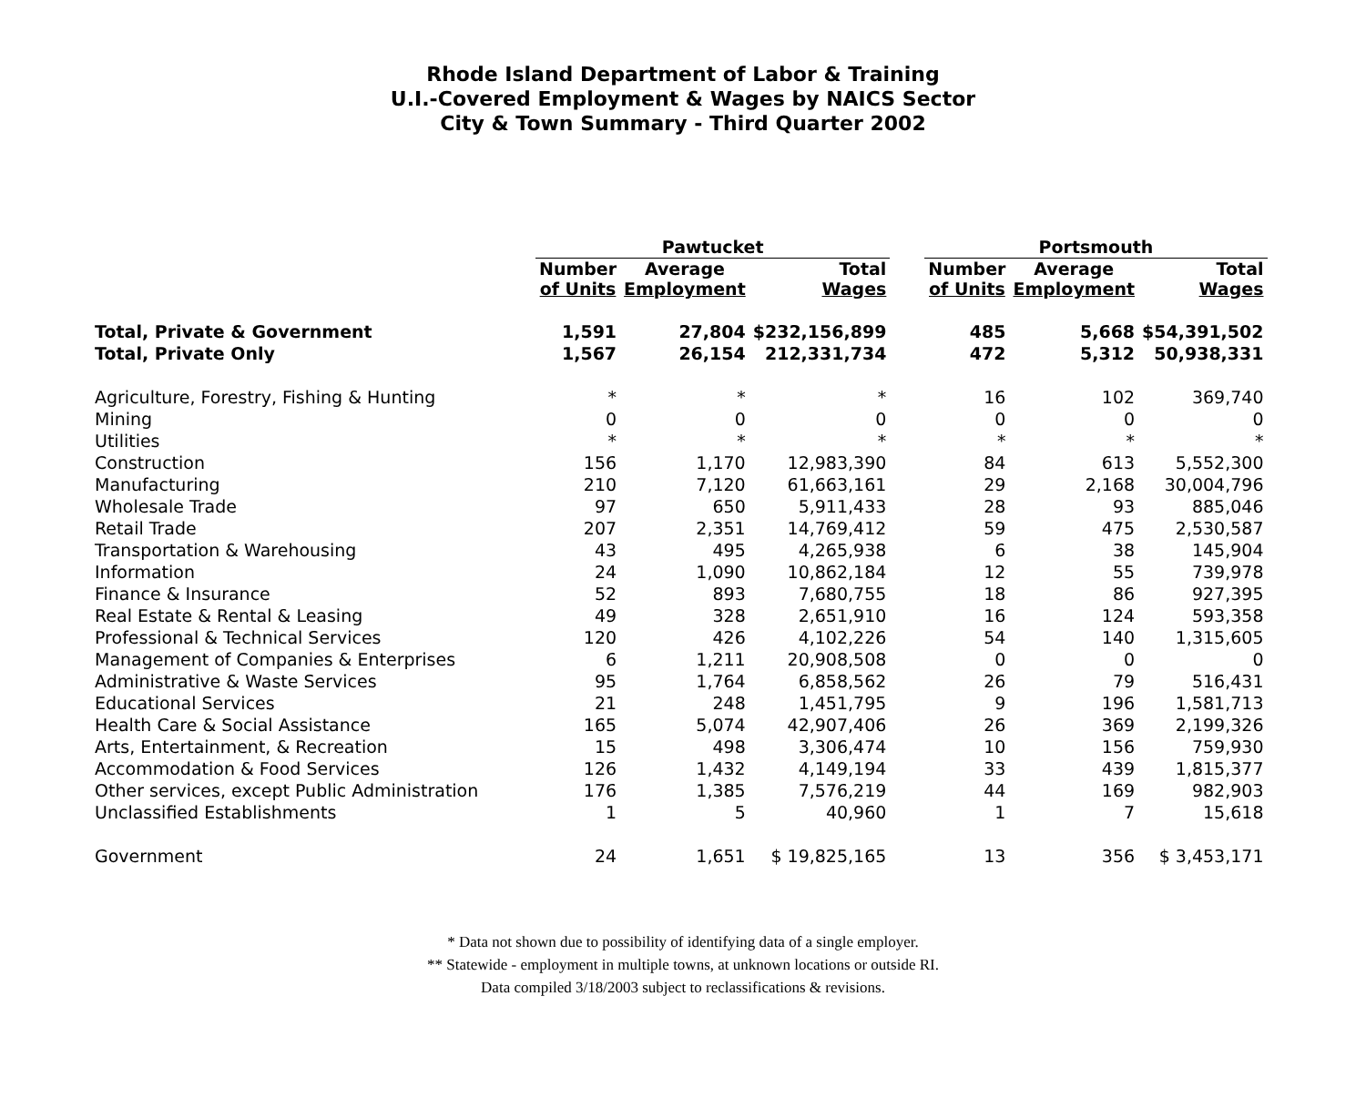Rhode Island Department of Labor & Training
U.I.-Covered Employment & Wages by NAICS Sector
City & Town Summary - Third Quarter 2002
| | Pawtucket | | | | Portsmouth | | |
| --- | --- | --- | --- | --- | --- | --- | --- |
| | Number of Units | Average Employment | Total Wages | | Number of Units | Average Employment | Total Wages |
| Total, Private & Government | 1,591 | 27,804 | $232,156,899 | | 485 | 5,668 | $54,391,502 |
| Total, Private Only | 1,567 | 26,154 | 212,331,734 | | 472 | 5,312 | 50,938,331 |
| Agriculture, Forestry, Fishing & Hunting | * | * | * | | 16 | 102 | 369,740 |
| Mining | 0 | 0 | 0 | | 0 | 0 | 0 |
| Utilities | * | * | * | | * | * | * |
| Construction | 156 | 1,170 | 12,983,390 | | 84 | 613 | 5,552,300 |
| Manufacturing | 210 | 7,120 | 61,663,161 | | 29 | 2,168 | 30,004,796 |
| Wholesale Trade | 97 | 650 | 5,911,433 | | 28 | 93 | 885,046 |
| Retail Trade | 207 | 2,351 | 14,769,412 | | 59 | 475 | 2,530,587 |
| Transportation & Warehousing | 43 | 495 | 4,265,938 | | 6 | 38 | 145,904 |
| Information | 24 | 1,090 | 10,862,184 | | 12 | 55 | 739,978 |
| Finance & Insurance | 52 | 893 | 7,680,755 | | 18 | 86 | 927,395 |
| Real Estate & Rental & Leasing | 49 | 328 | 2,651,910 | | 16 | 124 | 593,358 |
| Professional & Technical Services | 120 | 426 | 4,102,226 | | 54 | 140 | 1,315,605 |
| Management of Companies & Enterprises | 6 | 1,211 | 20,908,508 | | 0 | 0 | 0 |
| Administrative & Waste Services | 95 | 1,764 | 6,858,562 | | 26 | 79 | 516,431 |
| Educational Services | 21 | 248 | 1,451,795 | | 9 | 196 | 1,581,713 |
| Health Care & Social Assistance | 165 | 5,074 | 42,907,406 | | 26 | 369 | 2,199,326 |
| Arts, Entertainment, & Recreation | 15 | 498 | 3,306,474 | | 10 | 156 | 759,930 |
| Accommodation & Food Services | 126 | 1,432 | 4,149,194 | | 33 | 439 | 1,815,377 |
| Other services, except Public Administration | 176 | 1,385 | 7,576,219 | | 44 | 169 | 982,903 |
| Unclassified Establishments | 1 | 5 | 40,960 | | 1 | 7 | 15,618 |
| Government | 24 | 1,651 | $ 19,825,165 | | 13 | 356 | $ 3,453,171 |
* Data not shown due to possibility of identifying data of a single employer.
** Statewide - employment in multiple towns, at unknown locations or outside RI.
Data compiled 3/18/2003 subject to reclassifications & revisions.